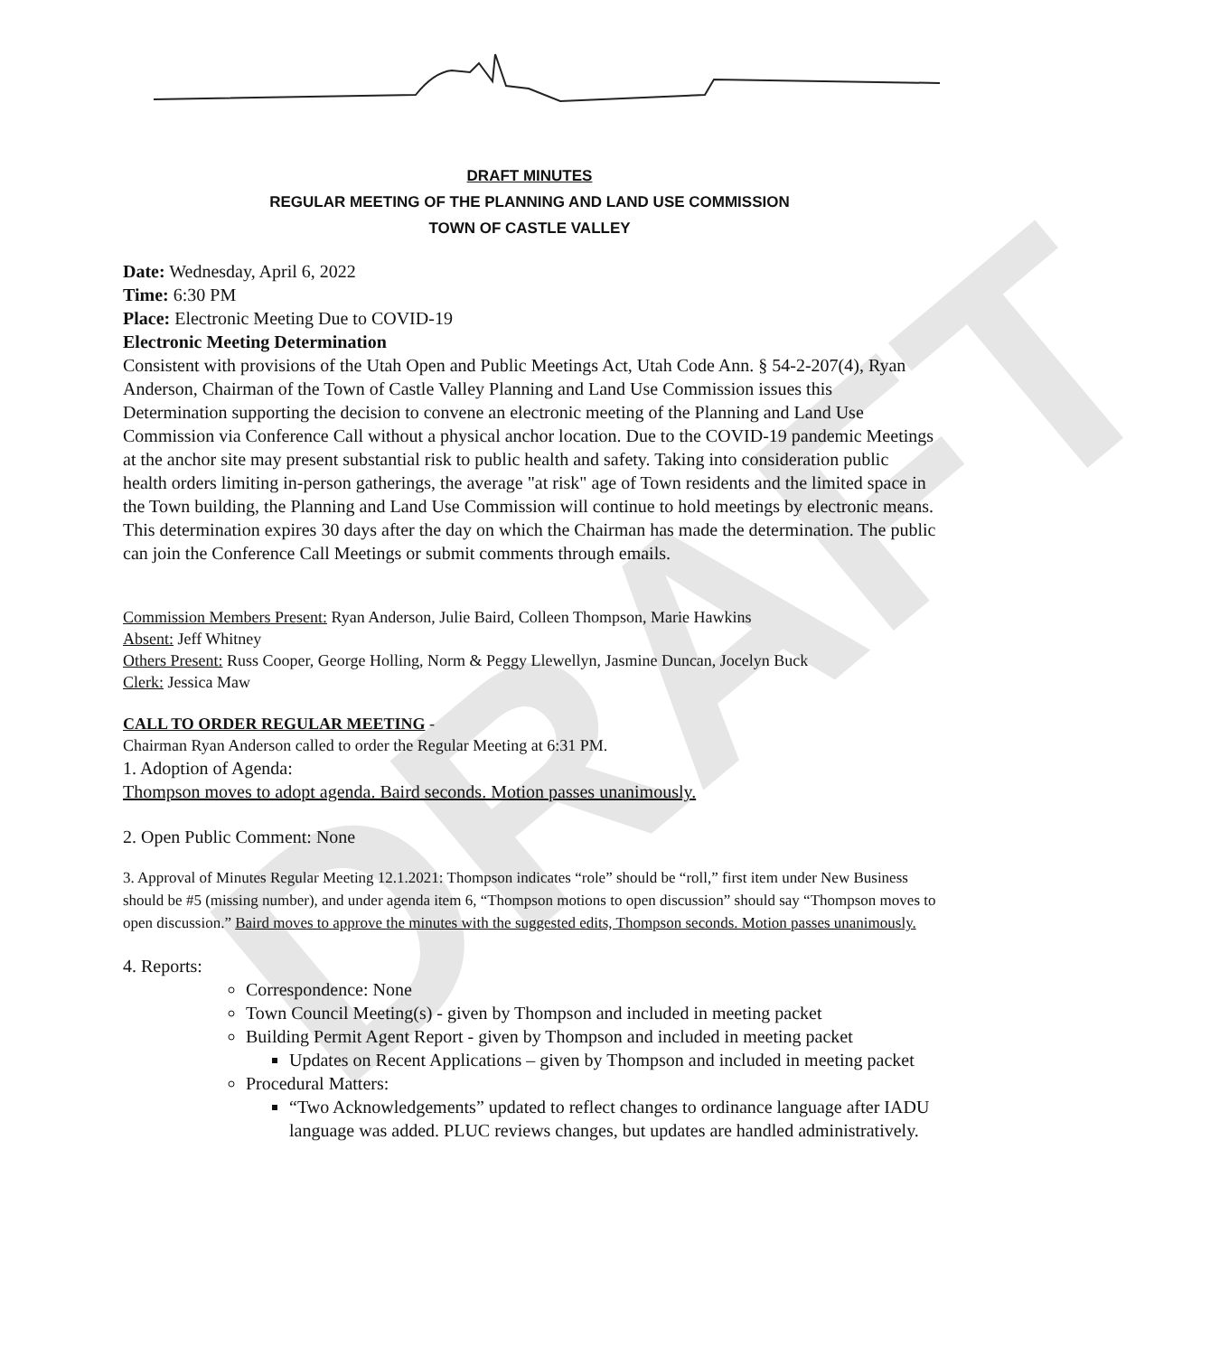DRAFT
DRAFT MINUTES
REGULAR MEETING OF THE PLANNING AND LAND USE COMMISSION
TOWN OF CASTLE VALLEY
Date: Wednesday, April 6, 2022
Time: 6:30 PM
Place: Electronic Meeting Due to COVID-19
Electronic Meeting Determination
Consistent with provisions of the Utah Open and Public Meetings Act, Utah Code Ann. § 54-2-207(4), Ryan Anderson, Chairman of the Town of Castle Valley Planning and Land Use Commission issues this Determination supporting the decision to convene an electronic meeting of the Planning and Land Use Commission via Conference Call without a physical anchor location. Due to the COVID-19 pandemic Meetings at the anchor site may present substantial risk to public health and safety. Taking into consideration public health orders limiting in-person gatherings, the average "at risk" age of Town residents and the limited space in the Town building, the Planning and Land Use Commission will continue to hold meetings by electronic means. This determination expires 30 days after the day on which the Chairman has made the determination. The public can join the Conference Call Meetings or submit comments through emails.
Commission Members Present: Ryan Anderson, Julie Baird, Colleen Thompson, Marie Hawkins
Absent: Jeff Whitney
Others Present: Russ Cooper, George Holling, Norm & Peggy Llewellyn, Jasmine Duncan, Jocelyn Buck
Clerk: Jessica Maw
CALL TO ORDER REGULAR MEETING -
Chairman Ryan Anderson called to order the Regular Meeting at 6:31 PM.
1. Adoption of Agenda:
Thompson moves to adopt agenda. Baird seconds. Motion passes unanimously.
2. Open Public Comment: None
3. Approval of Minutes Regular Meeting 12.1.2021: Thompson indicates “role” should be “roll,” first item under New Business should be #5 (missing number), and under agenda item 6, “Thompson motions to open discussion” should say “Thompson moves to open discussion.” Baird moves to approve the minutes with the suggested edits, Thompson seconds. Motion passes unanimously.
4. Reports:
Correspondence: None
Town Council Meeting(s) - given by Thompson and included in meeting packet
Building Permit Agent Report - given by Thompson and included in meeting packet
Updates on Recent Applications – given by Thompson and included in meeting packet
Procedural Matters:
“Two Acknowledgements” updated to reflect changes to ordinance language after IADU language was added. PLUC reviews changes, but updates are handled administratively.